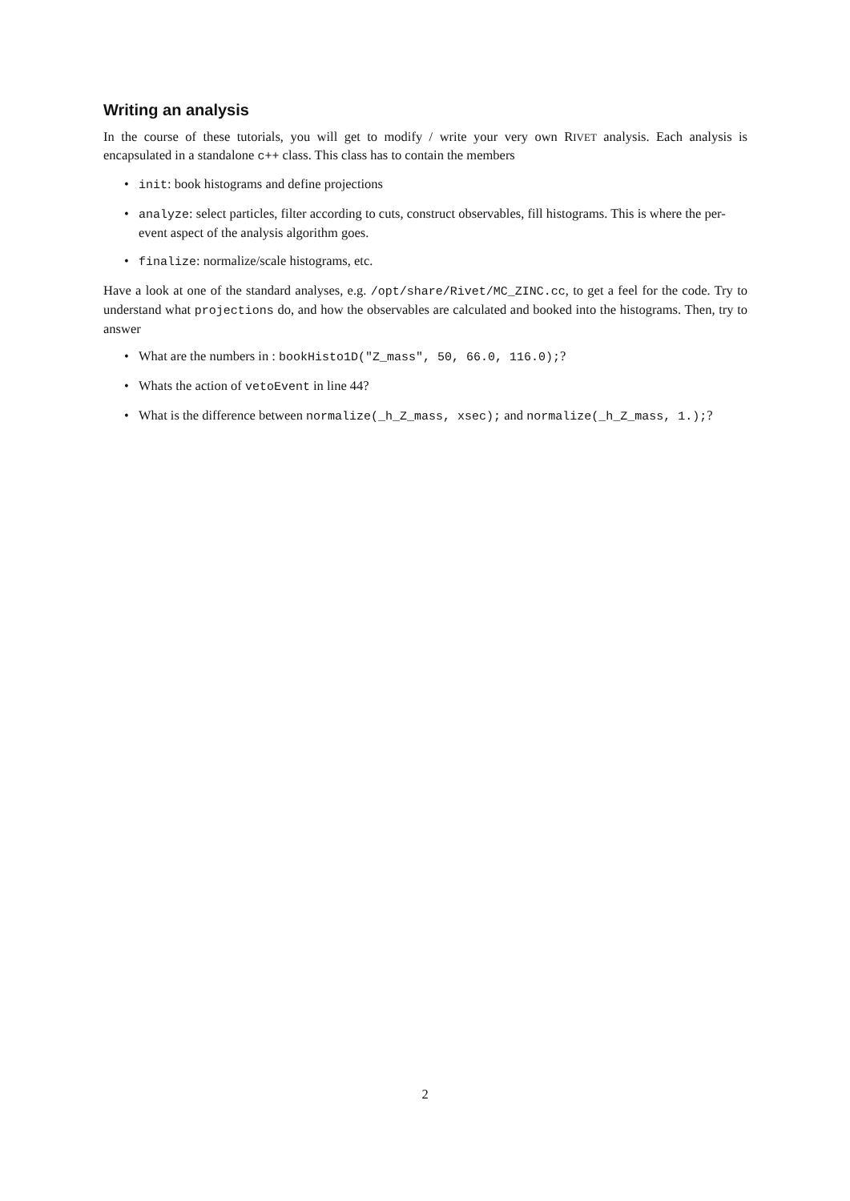Writing an analysis
In the course of these tutorials, you will get to modify / write your very own RIVET analysis. Each analysis is encapsulated in a standalone c++ class. This class has to contain the members
• init: book histograms and define projections
• analyze: select particles, filter according to cuts, construct observables, fill histograms. This is where the per-event aspect of the analysis algorithm goes.
• finalize: normalize/scale histograms, etc.
Have a look at one of the standard analyses, e.g. /opt/share/Rivet/MC_ZINC.cc, to get a feel for the code. Try to understand what projections do, and how the observables are calculated and booked into the histograms. Then, try to answer
• What are the numbers in : bookHisto1D("Z_mass", 50, 66.0, 116.0);?
• Whats the action of vetoEvent in line 44?
• What is the difference between normalize(_h_Z_mass, xsec); and normalize(_h_Z_mass, 1.);?
2